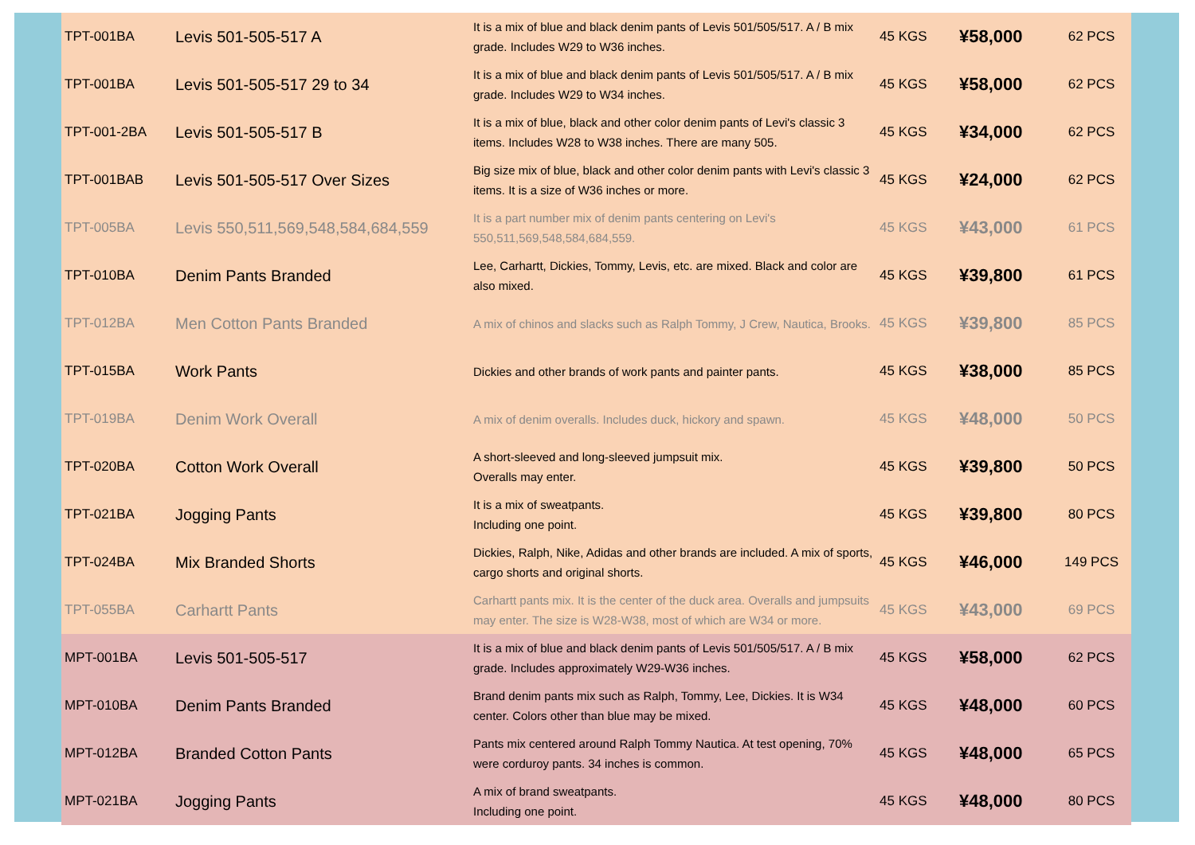| TPT-001BA | Levis 501-505-517 A | It is a mix of blue and black denim pants of Levis 501/505/517. A / B mix grade. Includes W29 to W36 inches. | 45 KGS | ¥58,000 | 62 PCS |
| TPT-001BA | Levis 501-505-517 29 to 34 | It is a mix of blue and black denim pants of Levis 501/505/517. A / B mix grade. Includes W29 to W34 inches. | 45 KGS | ¥58,000 | 62 PCS |
| TPT-001-2BA | Levis 501-505-517 B | It is a mix of blue, black and other color denim pants of Levi's classic 3 items. Includes W28 to W38 inches. There are many 505. | 45 KGS | ¥34,000 | 62 PCS |
| TPT-001BAB | Levis 501-505-517 Over Sizes | Big size mix of blue, black and other color denim pants with Levi's classic 3 items. It is a size of W36 inches or more. | 45 KGS | ¥24,000 | 62 PCS |
| TPT-005BA | Levis 550,511,569,548,584,684,559 | It is a part number mix of denim pants centering on Levi's 550,511,569,548,584,684,559. | 45 KGS | ¥43,000 | 61 PCS |
| TPT-010BA | Denim Pants Branded | Lee, Carhartt, Dickies, Tommy, Levis, etc. are mixed. Black and color are also mixed. | 45 KGS | ¥39,800 | 61 PCS |
| TPT-012BA | Men Cotton Pants Branded | A mix of chinos and slacks such as Ralph Tommy, J Crew, Nautica, Brooks. | 45 KGS | ¥39,800 | 85 PCS |
| TPT-015BA | Work Pants | Dickies and other brands of work pants and painter pants. | 45 KGS | ¥38,000 | 85 PCS |
| TPT-019BA | Denim Work Overall | A mix of denim overalls. Includes duck, hickory and spawn. | 45 KGS | ¥48,000 | 50 PCS |
| TPT-020BA | Cotton Work Overall | A short-sleeved and long-sleeved jumpsuit mix. Overalls may enter. | 45 KGS | ¥39,800 | 50 PCS |
| TPT-021BA | Jogging Pants | It is a mix of sweatpants. Including one point. | 45 KGS | ¥39,800 | 80 PCS |
| TPT-024BA | Mix Branded Shorts | Dickies, Ralph, Nike, Adidas and other brands are included. A mix of sports, cargo shorts and original shorts. | 45 KGS | ¥46,000 | 149 PCS |
| TPT-055BA | Carhartt Pants | Carhartt pants mix. It is the center of the duck area. Overalls and jumpsuits may enter. The size is W28-W38, most of which are W34 or more. | 45 KGS | ¥43,000 | 69 PCS |
| MPT-001BA | Levis 501-505-517 | It is a mix of blue and black denim pants of Levis 501/505/517. A / B mix grade. Includes approximately W29-W36 inches. | 45 KGS | ¥58,000 | 62 PCS |
| MPT-010BA | Denim Pants Branded | Brand denim pants mix such as Ralph, Tommy, Lee, Dickies. It is W34 center. Colors other than blue may be mixed. | 45 KGS | ¥48,000 | 60 PCS |
| MPT-012BA | Branded Cotton Pants | Pants mix centered around Ralph Tommy Nautica. At test opening, 70% were corduroy pants. 34 inches is common. | 45 KGS | ¥48,000 | 65 PCS |
| MPT-021BA | Jogging Pants | A mix of brand sweatpants. Including one point. | 45 KGS | ¥48,000 | 80 PCS |